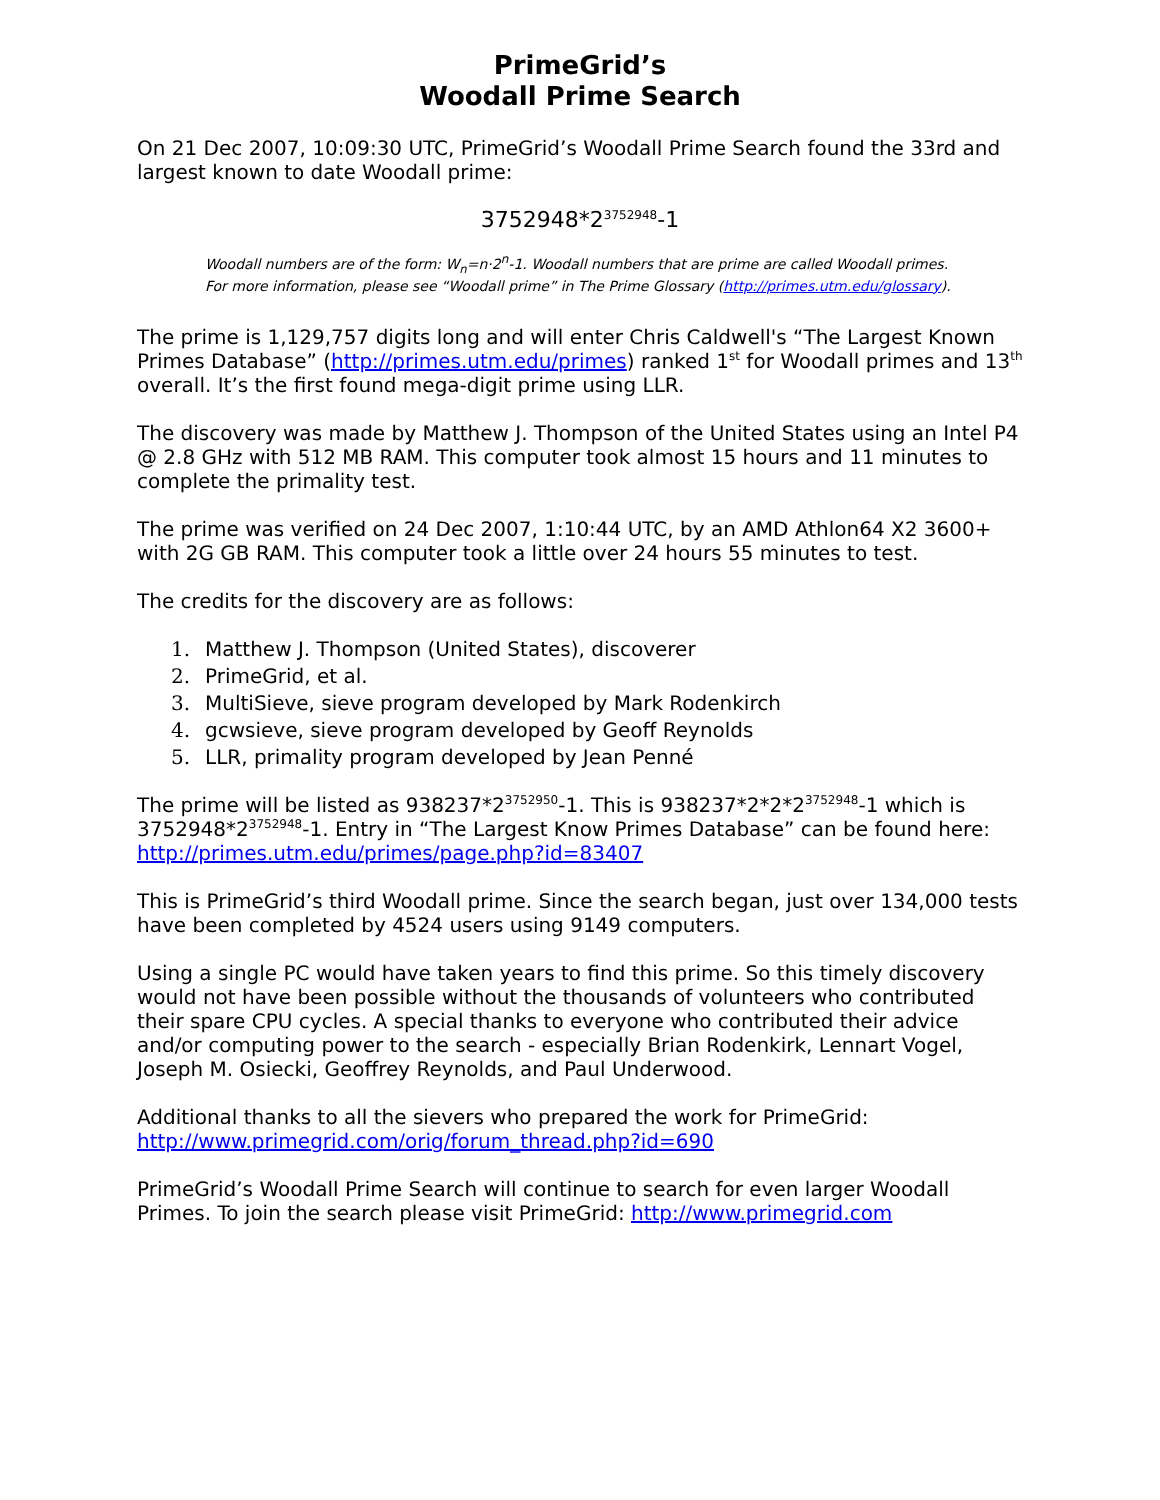PrimeGrid’s
Woodall Prime Search
On 21 Dec 2007, 10:09:30 UTC, PrimeGrid’s Woodall Prime Search found the 33rd and largest known to date Woodall prime:
3752948*2<sup>3752948</sup>-1
Woodall numbers are of the form: W<sub>n</sub>=n·2<sup>n</sup>-1. Woodall numbers that are prime are called Woodall primes. For more information, please see “Woodall prime” in The Prime Glossary (http://primes.utm.edu/glossary).
The prime is 1,129,757 digits long and will enter Chris Caldwell's “The Largest Known Primes Database” (http://primes.utm.edu/primes) ranked 1<sup>st</sup> for Woodall primes and 13<sup>th</sup> overall. It’s the first found mega-digit prime using LLR.
The discovery was made by Matthew J. Thompson of the United States using an Intel P4 @ 2.8 GHz with 512 MB RAM. This computer took almost 15 hours and 11 minutes to complete the primality test.
The prime was verified on 24 Dec 2007, 1:10:44 UTC, by an AMD Athlon64 X2 3600+ with 2G GB RAM. This computer took a little over 24 hours 55 minutes to test.
The credits for the discovery are as follows:
1. Matthew J. Thompson (United States), discoverer
2. PrimeGrid, et al.
3. MultiSieve, sieve program developed by Mark Rodenkirch
4. gcwsieve, sieve program developed by Geoff Reynolds
5. LLR, primality program developed by Jean Penné
The prime will be listed as 938237*2<sup>3752950</sup>-1. This is 938237*2*2*2<sup>3752948</sup>-1 which is 3752948*2<sup>3752948</sup>-1. Entry in “The Largest Know Primes Database” can be found here: http://primes.utm.edu/primes/page.php?id=83407
This is PrimeGrid’s third Woodall prime. Since the search began, just over 134,000 tests have been completed by 4524 users using 9149 computers.
Using a single PC would have taken years to find this prime. So this timely discovery would not have been possible without the thousands of volunteers who contributed their spare CPU cycles. A special thanks to everyone who contributed their advice and/or computing power to the search - especially Brian Rodenkirk, Lennart Vogel, Joseph M. Osiecki, Geoffrey Reynolds, and Paul Underwood.
Additional thanks to all the sievers who prepared the work for PrimeGrid: http://www.primegrid.com/orig/forum_thread.php?id=690
PrimeGrid’s Woodall Prime Search will continue to search for even larger Woodall Primes. To join the search please visit PrimeGrid: http://www.primegrid.com